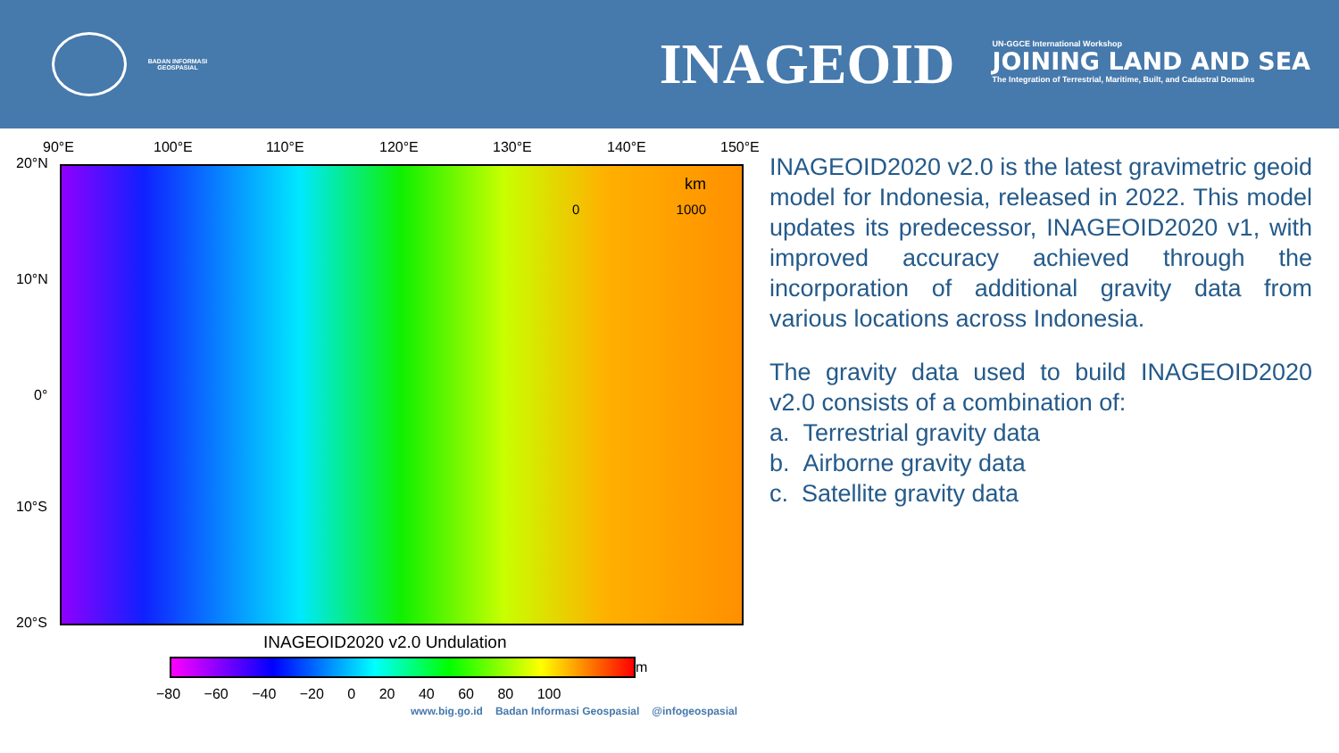BADAN INFORMASI GEOSPASIAL
INAGEOID
UN-GGCE International Workshop
JOINING LAND AND SEA
The Integration of Terrestrial, Maritime, Built, and Cadastral Domains
90°E 100°E 110°E 120°E 130°E 140°E 150°E
20°N
10°N
0°
10°S
20°S
km
0 1000
INAGEOID2020 v2.0 Undulation
m
−80 −60 −40 −20 0 20 40 60 80 100
INAGEOID2020 v2.0 is the latest gravimetric geoid model for Indonesia, released in 2022. This model updates its predecessor, INAGEOID2020 v1, with improved accuracy achieved through the incorporation of additional gravity data from various locations across Indonesia.
The gravity data used to build INAGEOID2020 v2.0 consists of a combination of:
a. Terrestrial gravity data
b. Airborne gravity data
c. Satellite gravity data
www.big.go.id Badan Informasi Geospasial @infogeospasial